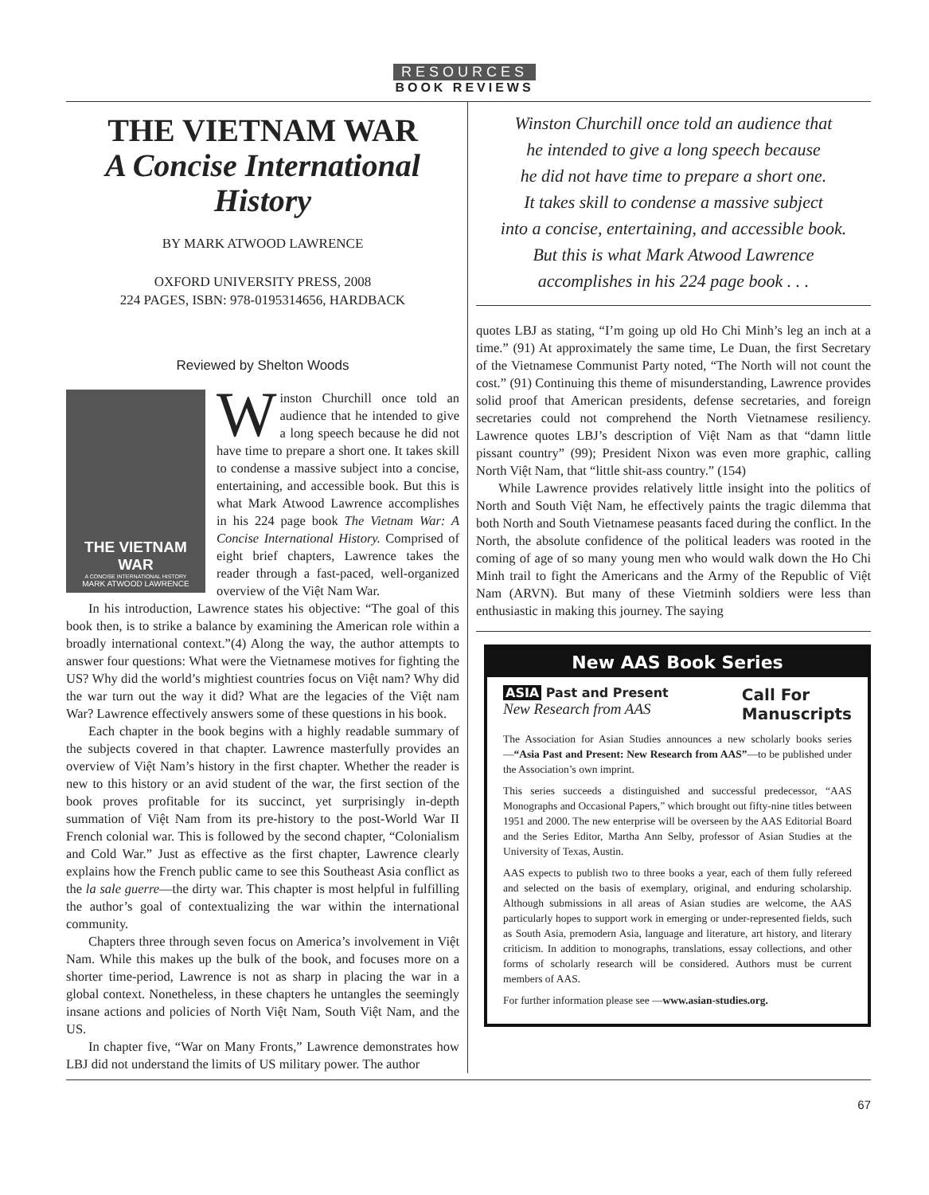RESOURCES
BOOK REVIEWS
THE VIETNAM WAR
A Concise International History
BY MARK ATWOOD LAWRENCE
OXFORD UNIVERSITY PRESS, 2008
224 PAGES, ISBN: 978-0195314656, HARDBACK
Reviewed by Shelton Woods
THE VIETNAM WAR
A CONCISE INTERNATIONAL HISTORY
MARK ATWOOD LAWRENCE
Winston Churchill once told an audience that he intended to give a long speech because he did not have time to prepare a short one. It takes skill to condense a massive subject into a concise, entertaining, and accessible book. But this is what Mark Atwood Lawrence accomplishes in his 224 page book The Vietnam War: A Concise International History. Comprised of eight brief chapters, Lawrence takes the reader through a fast-paced, well-organized overview of the Việt Nam War.
In his introduction, Lawrence states his objective: “The goal of this book then, is to strike a balance by examining the American role within a broadly international context.”(4) Along the way, the author attempts to answer four questions: What were the Vietnamese motives for fighting the US? Why did the world’s mightiest countries focus on Việt nam? Why did the war turn out the way it did? What are the legacies of the Việt nam War? Lawrence effectively answers some of these questions in his book.
Each chapter in the book begins with a highly readable summary of the subjects covered in that chapter. Lawrence masterfully provides an overview of Việt Nam’s history in the first chapter. Whether the reader is new to this history or an avid student of the war, the first section of the book proves profitable for its succinct, yet surprisingly in-depth summation of Việt Nam from its pre-history to the post-World War II French colonial war. This is followed by the second chapter, “Colonialism and Cold War.” Just as effective as the first chapter, Lawrence clearly explains how the French public came to see this Southeast Asia conflict as the la sale guerre—the dirty war. This chapter is most helpful in fulfilling the author’s goal of contextualizing the war within the international community.
Chapters three through seven focus on America’s involvement in Việt Nam. While this makes up the bulk of the book, and focuses more on a shorter time-period, Lawrence is not as sharp in placing the war in a global context. Nonetheless, in these chapters he untangles the seemingly insane actions and policies of North Việt Nam, South Việt Nam, and the US.
In chapter five, “War on Many Fronts,” Lawrence demonstrates how LBJ did not understand the limits of US military power. The author
Winston Churchill once told an audience that
he intended to give a long speech because
he did not have time to prepare a short one.
It takes skill to condense a massive subject
into a concise, entertaining, and accessible book.
But this is what Mark Atwood Lawrence
accomplishes in his 224 page book . . .
quotes LBJ as stating, “I’m going up old Ho Chi Minh’s leg an inch at a time.” (91) At approximately the same time, Le Duan, the first Secretary of the Vietnamese Communist Party noted, “The North will not count the cost.” (91) Continuing this theme of misunderstanding, Lawrence provides solid proof that American presidents, defense secretaries, and foreign secretaries could not comprehend the North Vietnamese resiliency. Lawrence quotes LBJ’s description of Việt Nam as that “damn little pissant country” (99); President Nixon was even more graphic, calling North Việt Nam, that “little shit-ass country.” (154)
While Lawrence provides relatively little insight into the politics of North and South Việt Nam, he effectively paints the tragic dilemma that both North and South Vietnamese peasants faced during the conflict. In the North, the absolute confidence of the political leaders was rooted in the coming of age of so many young men who would walk down the Ho Chi Minh trail to fight the Americans and the Army of the Republic of Việt Nam (ARVN). But many of these Vietminh soldiers were less than enthusiastic in making this journey. The saying
New AAS Book Series
ASIA Past and Present
New Research from AAS
Call For
Manuscripts
The Association for Asian Studies announces a new scholarly books series—“Asia Past and Present: New Research from AAS”—to be published under the Association’s own imprint.
This series succeeds a distinguished and successful predecessor, “AAS Monographs and Occasional Papers,” which brought out fifty-nine titles between 1951 and 2000. The new enterprise will be overseen by the AAS Editorial Board and the Series Editor, Martha Ann Selby, professor of Asian Studies at the University of Texas, Austin.
AAS expects to publish two to three books a year, each of them fully refereed and selected on the basis of exemplary, original, and enduring scholarship. Although submissions in all areas of Asian studies are welcome, the AAS particularly hopes to support work in emerging or under-represented fields, such as South Asia, premodern Asia, language and literature, art history, and literary criticism. In addition to monographs, translations, essay collections, and other forms of scholarly research will be considered. Authors must be current members of AAS.
For further information please see —www.asian-studies.org.
67